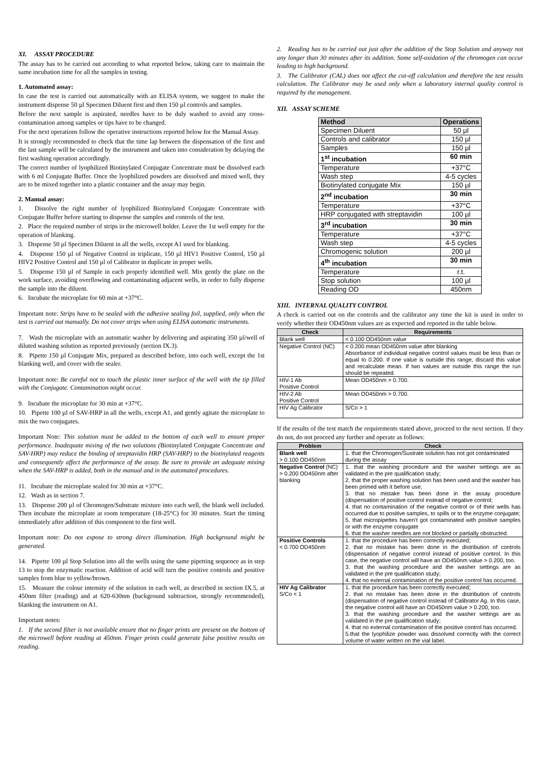XI. ASSAY PROCEDURE
The assay has to be carried out according to what reported below, taking care to maintain the same incubation time for all the samples in testing.
1. Automated assay:
In case the test is carried out automatically with an ELISA system, we suggest to make the instrument dispense 50 µl Specimen Diluent first and then 150 µl controls and samples.
Before the next sample is aspirated, needles have to be duly washed to avoid any cross-contamination among samples or tips have to be changed.
For the next operations follow the operative instructions reported below for the Manual Assay.
It is strongly recommended to check that the time lap between the dispensation of the first and the last sample will be calculated by the instrument and taken into consideration by delaying the first washing operation accordingly.
The correct number of lyophilized Biotinylated Conjugate Concentrate must be dissolved each with 6 ml Conjugate Buffer. Once the lyophilized powders are dissolved and mixed well, they are to be mixed together into a plastic container and the assay may begin.
2. Manual assay:
1. Dissolve the right number of lyophilized Biotinylated Conjugate Concentrate with Conjugate Buffer before starting to dispense the samples and controls of the test.
2. Place the required number of strips in the microwell holder. Leave the 1st well empty for the operation of blanking.
3. Dispense 50 µl Specimen Diluent in all the wells, except A1 used for blanking.
4. Dispense 150 µl of Negative Control in triplicate, 150 µl HIV1 Positive Control, 150 µl HIV2 Positive Control and 150 µl of Calibrator in duplicate in proper wells.
5. Dispense 150 µl of Sample in each properly identified well. Mix gently the plate on the work surface, avoiding overflowing and contaminating adjacent wells, in order to fully disperse the sample into the diluent.
6. Incubate the microplate for 60 min at +37°C.
Important note: Strips have to be sealed with the adhesive sealing foil, supplied, only when the test is carried out manually. Do not cover strips when using ELISA automatic instruments.
7. Wash the microplate with an automatic washer by delivering and aspirating 350 µl/well of diluted washing solution as reported previously (section IX.3).
8. Pipette 150 µl Conjugate Mix, prepared as described before, into each well, except the 1st blanking well, and cover with the sealer.
Important note: Be careful not to touch the plastic inner surface of the well with the tip filled with the Conjugate. Contamination might occur.
9. Incubate the microplate for 30 min at +37°C.
10. Pipette 100 µl of SAV-HRP in all the wells, except A1, and gently agitate the microplate to mix the two conjugates.
Important Note: This solution must be added to the bottom of each well to ensure proper performance. Inadequate mixing of the two solutions (Biotinylated Conjugate Concentrate and SAV-HRP) may reduce the binding of streptavidin HRP (SAV-HRP) to the biotinylated reagents and consequently affect the performance of the assay. Be sure to provide an adequate mixing when the SAV-HRP is added, both in the manual and in the automated procedures.
11. Incubate the microplate sealed for 30 min at +37°C.
12. Wash as in section 7.
13. Dispense 200 µl of Chromogen/Substrate mixture into each well, the blank well included. Then incubate the microplate at room temperature (18-25°C) for 30 minutes. Start the timing immediately after addition of this component to the first well.
Important note: Do not expose to strong direct illumination. High background might be generated.
14. Pipette 100 µl Stop Solution into all the wells using the same pipetting sequence as in step 13 to stop the enzymatic reaction. Addition of acid will turn the positive controls and positive samples from blue to yellow/brown.
15. Measure the colour intensity of the solution in each well, as described in section IX.5, at 450nm filter (reading) and at 620-630nm (background subtraction, strongly recommended), blanking the instrument on A1.
Important notes:
1. If the second filter is not available ensure that no finger prints are present on the bottom of the microwell before reading at 450nm. Finger prints could generate false positive results on reading.
2. Reading has to be carried out just after the addition of the Stop Solution and anyway not any longer than 30 minutes after its addition. Some self-oxidation of the chromogen can occur leading to high background.
3. The Calibrator (CAL) does not affect the cut-off calculation and therefore the test results calculation. The Calibrator may be used only when a laboratory internal quality control is required by the management.
XII. ASSAY SCHEME
| Method | Operations |
| --- | --- |
| Specimen Diluent | 50 µl |
| Controls and calibrator | 150 µl |
| Samples | 150 µl |
| 1<sup>st</sup> incubation | 60 min |
| Temperature | +37°C |
| Wash step | 4-5 cycles |
| Biotinylated conjugate Mix | 150 µl |
| 2<sup>nd</sup> incubation | 30 min |
| Temperature | +37°C |
| HRP conjugated with streptavidin | 100 µl |
| 3<sup>rd</sup> incubation | 30 min |
| Temperature | +37°C |
| Wash step | 4-5 cycles |
| Chromogenic solution | 200 µl |
| 4<sup>th</sup> incubation | 30 min |
| Temperature | r.t. |
| Stop solution | 100 µl |
| Reading OD | 450nm |
XIII. INTERNAL QUALITY CONTROL
A check is carried out on the controls and the calibrator any time the kit is used in order to verify whether their OD450nm values are as expected and reported in the table below.
| Check | Requirements |
| --- | --- |
| Blank well | < 0.100 OD450nm value |
| Negative Control (NC) | < 0.200 mean OD450nm value after blanking Absorbance of individual negative control values must be less than or equal to 0.200. If one value is outside this range, discard this value and recalculate mean. If two values are outside this range the run should be repeated. |
| HIV-1 Ab Positive Control | Mean OD450nm > 0.700. |
| HIV-2 Ab Positive Control | Mean OD450nm > 0.700. |
| HIV Ag Calibrator | S/Co > 1 |
If the results of the test match the requirements stated above, proceed to the next section. If they do not, do not proceed any further and operate as follows:
| Problem | Check |
| --- | --- |
| Blank well > 0.100 OD450nm | 1. that the Chromogen/Sustrate solution has not got contaminated during the assay |
| Negative Control (NC) > 0.200 OD450nm after blanking | 1. that the washing procedure and the washer settings are as validated in the pre qualification study; 2. that the proper washing solution has been used and the washer has been primed with it before use; 3. that no mistake has been done in the assay procedure (dispensation of positive control instead of negative control; 4. that no contamination of the negative control or of their wells has occurred due to positive samples, to spills or to the enzyme conjugate; 5. that micropipettes haven't got contaminated with positive samples or with the enzyme conjugate 6. that the washer needles are not blocked or partially obstructed. |
| Positive Controls < 0.700 OD450nm | 1. that the procedure has been correctly executed; 2. that no mistake has been done in the distribution of controls (dispensation of negative control instead of positive control. In this case, the negative control will have an OD450nm value > 0.200, too. 3. that the washing procedure and the washer settings are as validated in the pre qualification study; 4. that no external contamination of the positive control has occurred. |
| HIV Ag Calibrator S/Co < 1 | 1. that the procedure has been correctly executed; 2. that no mistake has been done in the distribution of controls (dispensation of negative control instead of Calibrator Ag. In this case, the negative control will have an OD450nm value > 0.200, too. 3. that the washing procedure and the washer settings are as validated in the pre qualification study; 4. that no external contamination of the positive control has occurred. 5.that the lyophilize powder was dissolved correctly with the correct volume of water written on the vial label. |